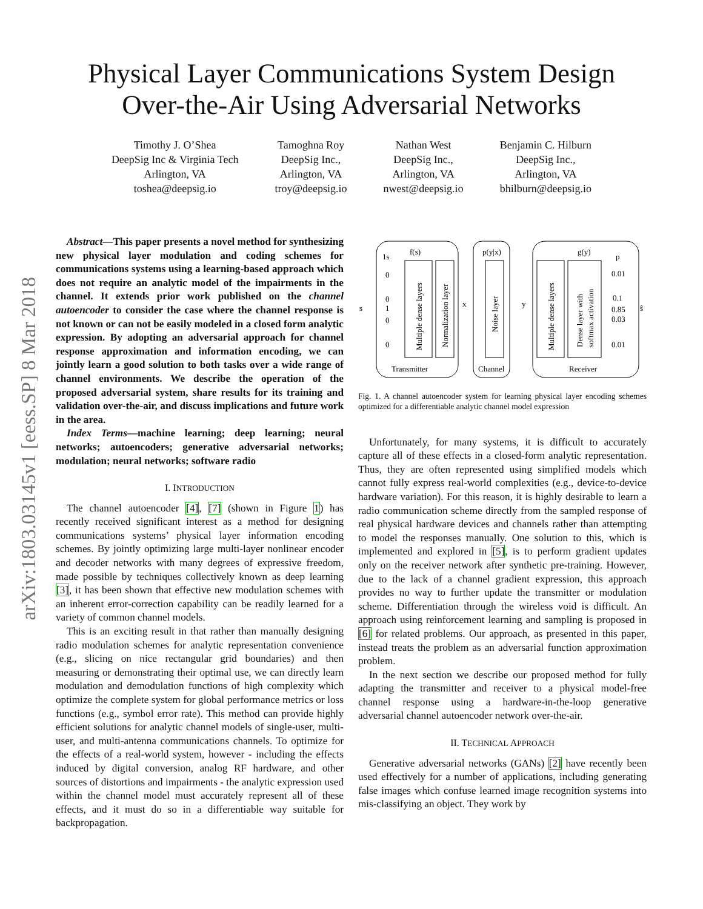arXiv:1803.03145v1 [eess.SP] 8 Mar 2018
Physical Layer Communications System Design
Over-the-Air Using Adversarial Networks
Timothy J. O’Shea
DeepSig Inc & Virginia Tech
Arlington, VA
toshea@deepsig.io
Tamoghna Roy
DeepSig Inc.,
Arlington, VA
troy@deepsig.io
Nathan West
DeepSig Inc.,
Arlington, VA
nwest@deepsig.io
Benjamin C. Hilburn
DeepSig Inc.,
Arlington, VA
bhilburn@deepsig.io
Abstract—This paper presents a novel method for synthesizing new physical layer modulation and coding schemes for communications systems using a learning-based approach which does not require an analytic model of the impairments in the channel. It extends prior work published on the channel autoencoder to consider the case where the channel response is not known or can not be easily modeled in a closed form analytic expression. By adopting an adversarial approach for channel response approximation and information encoding, we can jointly learn a good solution to both tasks over a wide range of channel environments. We describe the operation of the proposed adversarial system, share results for its training and validation over-the-air, and discuss implications and future work in the area.
Index Terms—machine learning; deep learning; neural networks; autoencoders; generative adversarial networks; modulation; neural networks; software radio
I. INTRODUCTION
The channel autoencoder [4], [7] (shown in Figure 1) has recently received significant interest as a method for designing communications systems’ physical layer information encoding schemes. By jointly optimizing large multi-layer nonlinear encoder and decoder networks with many degrees of expressive freedom, made possible by techniques collectively known as deep learning [3], it has been shown that effective new modulation schemes with an inherent error-correction capability can be readily learned for a variety of common channel models.
This is an exciting result in that rather than manually designing radio modulation schemes for analytic representation convenience (e.g., slicing on nice rectangular grid boundaries) and then measuring or demonstrating their optimal use, we can directly learn modulation and demodulation functions of high complexity which optimize the complete system for global performance metrics or loss functions (e.g., symbol error rate). This method can provide highly efficient solutions for analytic channel models of single-user, multi-user, and multi-antenna communications channels. To optimize for the effects of a real-world system, however - including the effects induced by digital conversion, analog RF hardware, and other sources of distortions and impairments - the analytic expression used within the channel model must accurately represent all of these effects, and it must do so in a differentiable way suitable for backpropagation.
f(s)
p(y|x)
g(y)
1s
p
0
0
1
0
0
0.01
0.1
0.85
0.03
0.01
x
y
s
ŝ
Transmitter
Channel
Receiver
Multiple dense layers
Normalization layer
Noise layer
Multiple dense layers
Dense layer with
softmax activation
Fig. 1. A channel autoencoder system for learning physical layer encoding schemes optimized for a differentiable analytic channel model expression
Unfortunately, for many systems, it is difficult to accurately capture all of these effects in a closed-form analytic representation. Thus, they are often represented using simplified models which cannot fully express real-world complexities (e.g., device-to-device hardware variation). For this reason, it is highly desirable to learn a radio communication scheme directly from the sampled response of real physical hardware devices and channels rather than attempting to model the responses manually. One solution to this, which is implemented and explored in [5], is to perform gradient updates only on the receiver network after synthetic pre-training. However, due to the lack of a channel gradient expression, this approach provides no way to further update the transmitter or modulation scheme. Differentiation through the wireless void is difficult. An approach using reinforcement learning and sampling is proposed in [6] for related problems. Our approach, as presented in this paper, instead treats the problem as an adversarial function approximation problem.
In the next section we describe our proposed method for fully adapting the transmitter and receiver to a physical model-free channel response using a hardware-in-the-loop generative adversarial channel autoencoder network over-the-air.
II. TECHNICAL APPROACH
Generative adversarial networks (GANs) [2] have recently been used effectively for a number of applications, including generating false images which confuse learned image recognition systems into mis-classifying an object. They work by